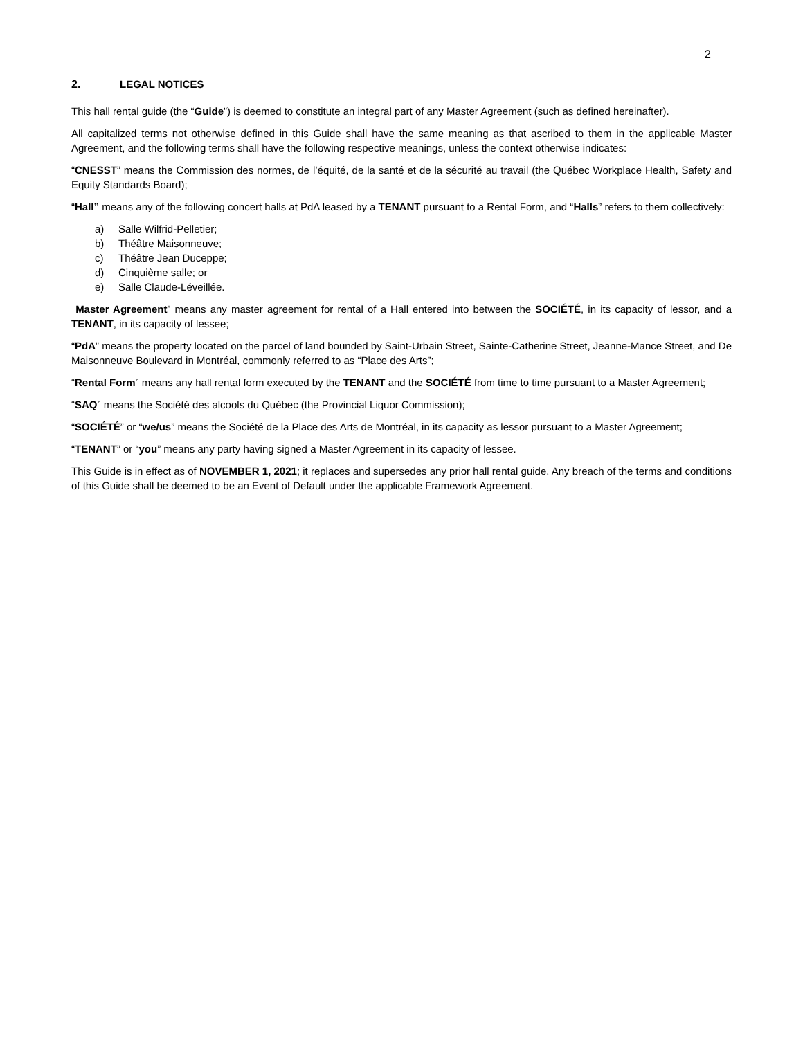2
2. LEGAL NOTICES
This hall rental guide (the “Guide”) is deemed to constitute an integral part of any Master Agreement (such as defined hereinafter).
All capitalized terms not otherwise defined in this Guide shall have the same meaning as that ascribed to them in the applicable Master Agreement, and the following terms shall have the following respective meanings, unless the context otherwise indicates:
“CNESST” means the Commission des normes, de l’équité, de la santé et de la sécurité au travail (the Québec Workplace Health, Safety and Equity Standards Board);
“Hall” means any of the following concert halls at PdA leased by a TENANT pursuant to a Rental Form, and “Halls” refers to them collectively:
a) Salle Wilfrid-Pelletier;
b) Théâtre Maisonneuve;
c) Théâtre Jean Duceppe;
d) Cinquième salle; or
e) Salle Claude-Léveillée.
Master Agreement” means any master agreement for rental of a Hall entered into between the SOCIÉTÉ, in its capacity of lessor, and a TENANT, in its capacity of lessee;
“PdA” means the property located on the parcel of land bounded by Saint-Urbain Street, Sainte-Catherine Street, Jeanne-Mance Street, and De Maisonneuve Boulevard in Montréal, commonly referred to as “Place des Arts”;
“Rental Form” means any hall rental form executed by the TENANT and the SOCIÉTÉ from time to time pursuant to a Master Agreement;
“SAQ” means the Société des alcools du Québec (the Provincial Liquor Commission);
“SOCIÉTÉ” or “we/us” means the Société de la Place des Arts de Montréal, in its capacity as lessor pursuant to a Master Agreement;
“TENANT” or “you” means any party having signed a Master Agreement in its capacity of lessee.
This Guide is in effect as of NOVEMBER 1, 2021; it replaces and supersedes any prior hall rental guide. Any breach of the terms and conditions of this Guide shall be deemed to be an Event of Default under the applicable Framework Agreement.